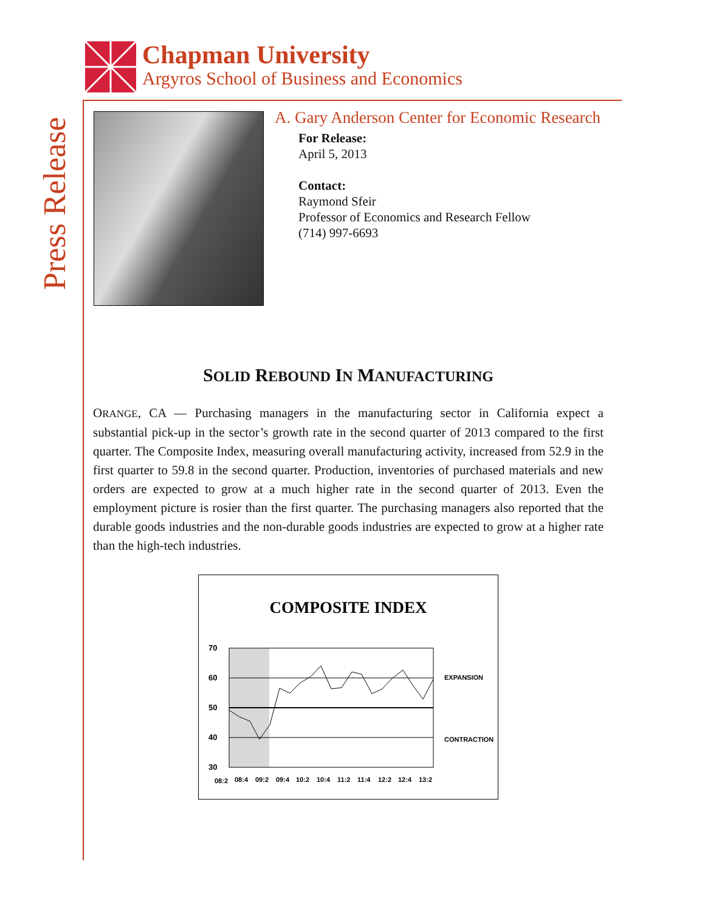Press Release
Chapman University
Argyros School of Business and Economics
A. Gary Anderson Center for Economic Research
For Release:
April 5, 2013
Contact:
Raymond Sfeir
Professor of Economics and Research Fellow
(714) 997-6693
SOLID REBOUND IN MANUFACTURING
ORANGE, CA — Purchasing managers in the manufacturing sector in California expect a substantial pick-up in the sector’s growth rate in the second quarter of 2013 compared to the first quarter. The Composite Index, measuring overall manufacturing activity, increased from 52.9 in the first quarter to 59.8 in the second quarter. Production, inventories of purchased materials and new orders are expected to grow at a much higher rate in the second quarter of 2013. Even the employment picture is rosier than the first quarter. The purchasing managers also reported that the durable goods industries and the non-durable goods industries are expected to grow at a higher rate than the high-tech industries.
COMPOSITE INDEX
70
60
50
40
30
EXPANSION
CONTRACTION
08:2
08:4
09:2
09:4
10:2
10:4
11:2
11:4
12:2
12:4
13:2